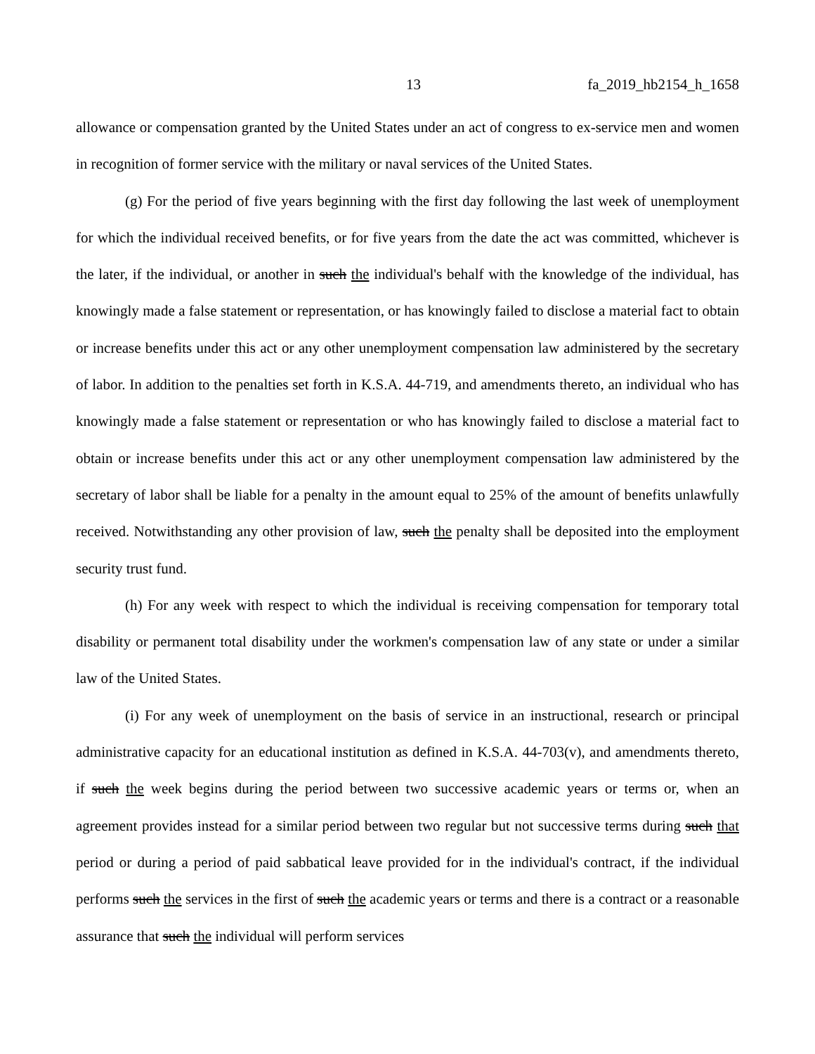13 fa_2019_hb2154_h_1658
allowance or compensation granted by the United States under an act of congress to ex-service men and women in recognition of former service with the military or naval services of the United States.
(g) For the period of five years beginning with the first day following the last week of unemployment for which the individual received benefits, or for five years from the date the act was committed, whichever is the later, if the individual, or another in such the individual's behalf with the knowledge of the individual, has knowingly made a false statement or representation, or has knowingly failed to disclose a material fact to obtain or increase benefits under this act or any other unemployment compensation law administered by the secretary of labor. In addition to the penalties set forth in K.S.A. 44-719, and amendments thereto, an individual who has knowingly made a false statement or representation or who has knowingly failed to disclose a material fact to obtain or increase benefits under this act or any other unemployment compensation law administered by the secretary of labor shall be liable for a penalty in the amount equal to 25% of the amount of benefits unlawfully received. Notwithstanding any other provision of law, such the penalty shall be deposited into the employment security trust fund.
(h) For any week with respect to which the individual is receiving compensation for temporary total disability or permanent total disability under the workmen's compensation law of any state or under a similar law of the United States.
(i) For any week of unemployment on the basis of service in an instructional, research or principal administrative capacity for an educational institution as defined in K.S.A. 44-703(v), and amendments thereto, if such the week begins during the period between two successive academic years or terms or, when an agreement provides instead for a similar period between two regular but not successive terms during such that period or during a period of paid sabbatical leave provided for in the individual's contract, if the individual performs such the services in the first of such the academic years or terms and there is a contract or a reasonable assurance that such the individual will perform services